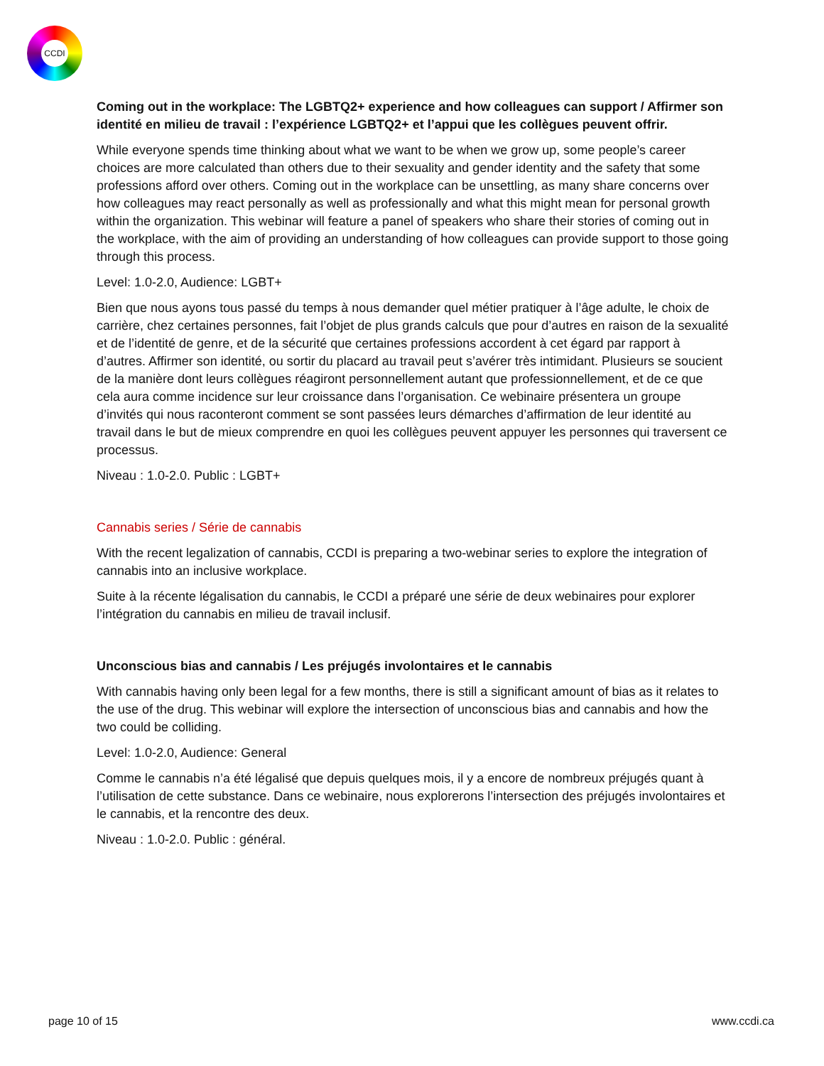CCDI
Coming out in the workplace: The LGBTQ2+ experience and how colleagues can support / Affirmer son identité en milieu de travail : l’expérience LGBTQ2+ et l’appui que les collègues peuvent offrir.
While everyone spends time thinking about what we want to be when we grow up, some people’s career choices are more calculated than others due to their sexuality and gender identity and the safety that some professions afford over others. Coming out in the workplace can be unsettling, as many share concerns over how colleagues may react personally as well as professionally and what this might mean for personal growth within the organization. This webinar will feature a panel of speakers who share their stories of coming out in the workplace, with the aim of providing an understanding of how colleagues can provide support to those going through this process.
Level: 1.0-2.0, Audience: LGBT+
Bien que nous ayons tous passé du temps à nous demander quel métier pratiquer à l’âge adulte, le choix de carrière, chez certaines personnes, fait l’objet de plus grands calculs que pour d’autres en raison de la sexualité et de l’identité de genre, et de la sécurité que certaines professions accordent à cet égard par rapport à d’autres. Affirmer son identité, ou sortir du placard au travail peut s’avérer très intimidant. Plusieurs se soucient de la manière dont leurs collègues réagiront personnellement autant que professionnellement, et de ce que cela aura comme incidence sur leur croissance dans l’organisation. Ce webinaire présentera un groupe d’invités qui nous raconteront comment se sont passées leurs démarches d’affirmation de leur identité au travail dans le but de mieux comprendre en quoi les collègues peuvent appuyer les personnes qui traversent ce processus.
Niveau : 1.0-2.0. Public : LGBT+
Cannabis series / Série de cannabis
With the recent legalization of cannabis, CCDI is preparing a two-webinar series to explore the integration of cannabis into an inclusive workplace.
Suite à la récente légalisation du cannabis, le CCDI a préparé une série de deux webinaires pour explorer l’intégration du cannabis en milieu de travail inclusif.
Unconscious bias and cannabis / Les préjugés involontaires et le cannabis
With cannabis having only been legal for a few months, there is still a significant amount of bias as it relates to the use of the drug. This webinar will explore the intersection of unconscious bias and cannabis and how the two could be colliding.
Level: 1.0-2.0, Audience: General
Comme le cannabis n’a été légalisé que depuis quelques mois, il y a encore de nombreux préjugés quant à l’utilisation de cette substance. Dans ce webinaire, nous explorerons l’intersection des préjugés involontaires et le cannabis, et la rencontre des deux.
Niveau : 1.0-2.0. Public : général.
page 10 of 15 www.ccdi.ca